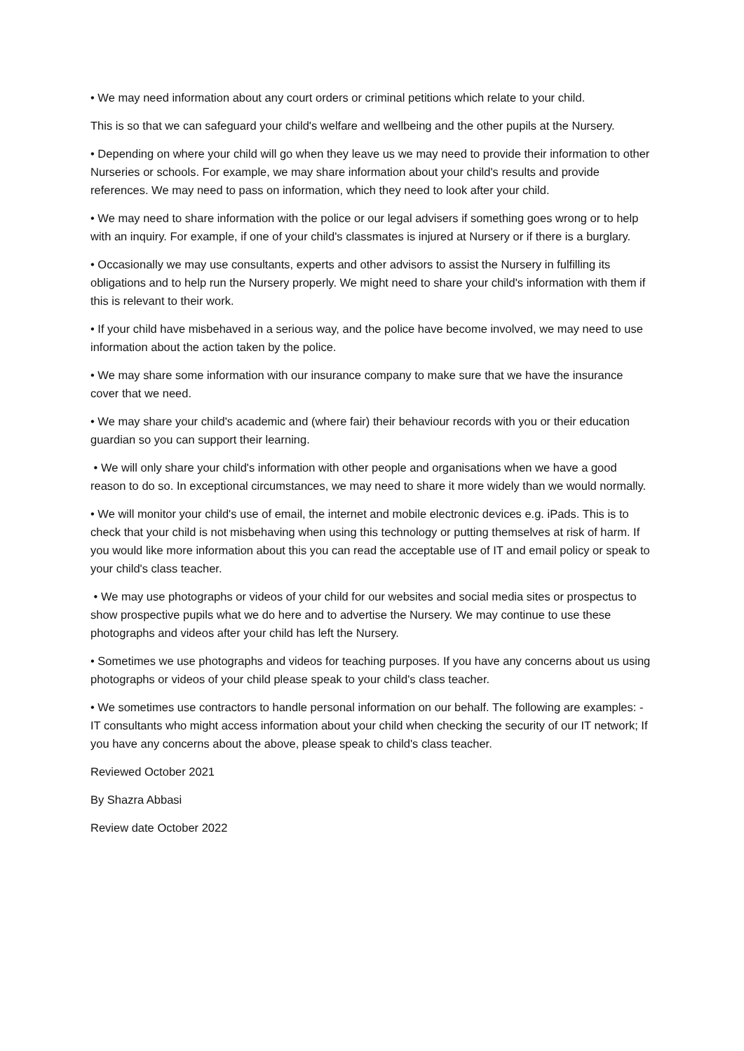• We may need information about any court orders or criminal petitions which relate to your child.
This is so that we can safeguard your child's welfare and wellbeing and the other pupils at the Nursery.
• Depending on where your child will go when they leave us we may need to provide their information to other Nurseries or schools. For example, we may share information about your child's results and provide references. We may need to pass on information, which they need to look after your child.
• We may need to share information with the police or our legal advisers if something goes wrong or to help with an inquiry. For example, if one of your child's classmates is injured at Nursery or if there is a burglary.
• Occasionally we may use consultants, experts and other advisors to assist the Nursery in fulfilling its obligations and to help run the Nursery properly. We might need to share your child's information with them if this is relevant to their work.
• If your child have misbehaved in a serious way, and the police have become involved, we may need to use information about the action taken by the police.
• We may share some information with our insurance company to make sure that we have the insurance cover that we need.
• We may share your child's academic and (where fair) their behaviour records with you or their education guardian so you can support their learning.
• We will only share your child's information with other people and organisations when we have a good reason to do so. In exceptional circumstances, we may need to share it more widely than we would normally.
• We will monitor your child's use of email, the internet and mobile electronic devices e.g. iPads. This is to check that your child is not misbehaving when using this technology or putting themselves at risk of harm. If you would like more information about this you can read the acceptable use of IT and email policy or speak to your child's class teacher.
• We may use photographs or videos of your child for our websites and social media sites or prospectus to show prospective pupils what we do here and to advertise the Nursery. We may continue to use these photographs and videos after your child has left the Nursery.
• Sometimes we use photographs and videos for teaching purposes. If you have any concerns about us using photographs or videos of your child please speak to your child's class teacher.
• We sometimes use contractors to handle personal information on our behalf. The following are examples: - IT consultants who might access information about your child when checking the security of our IT network; If you have any concerns about the above, please speak to child's class teacher.
Reviewed October 2021
By Shazra Abbasi
Review date October 2022